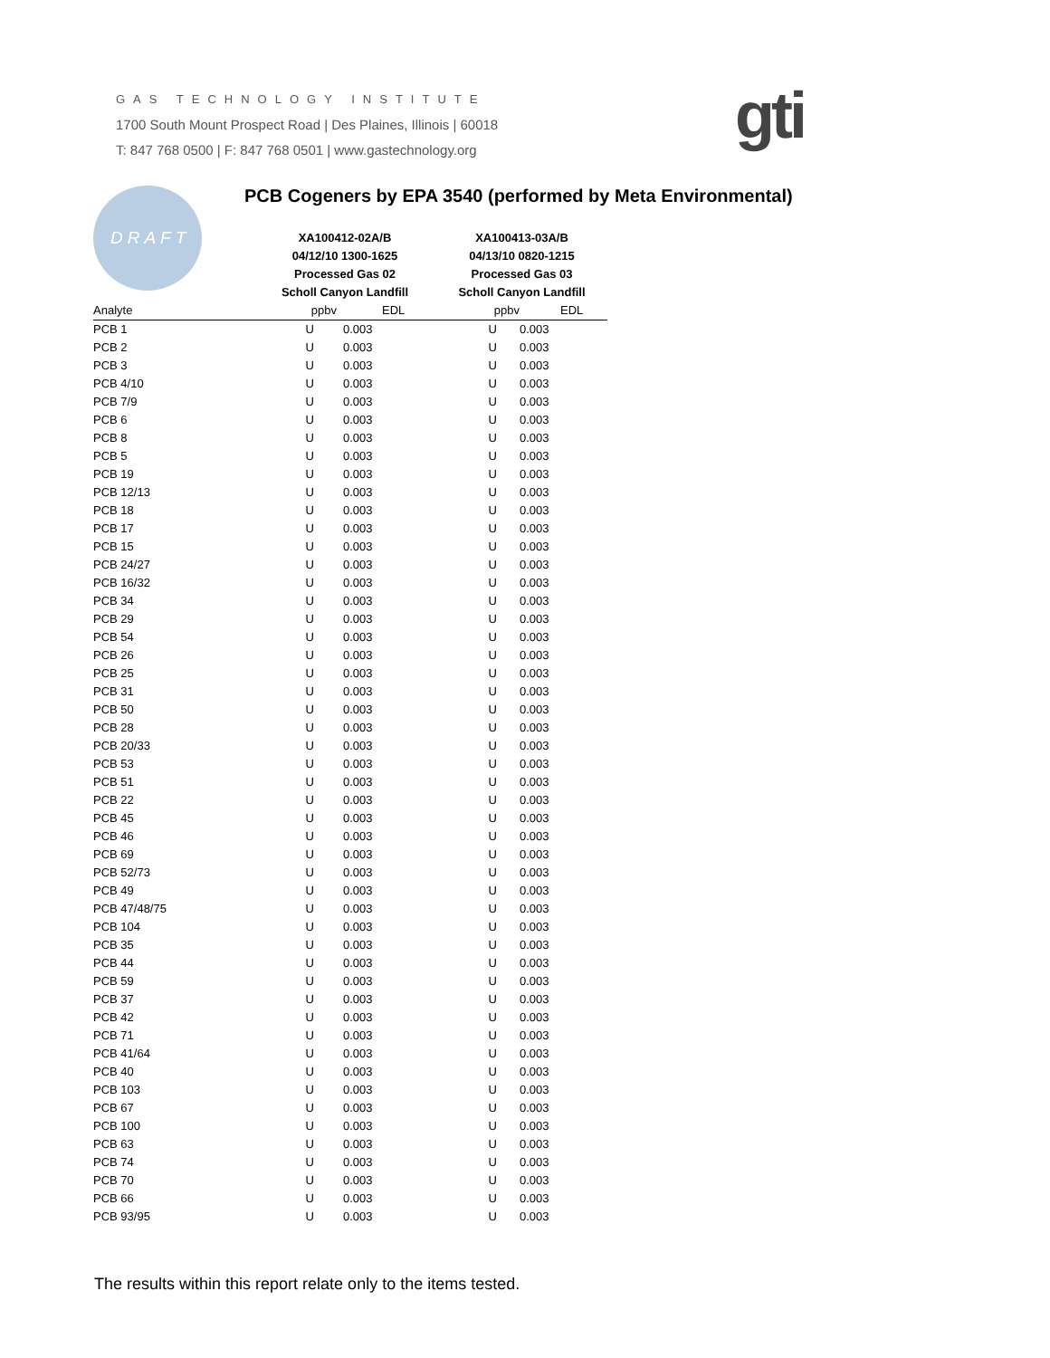GAS TECHNOLOGY INSTITUTE
1700 South Mount Prospect Road | Des Plaines, Illinois | 60018
T: 847 768 0500 | F: 847 768 0501 | www.gastechnology.org
gti
DRAFT
PCB Cogeners by EPA 3540 (performed by Meta Environmental)
| | XA100412-02A/B | | XA100413-03A/B | |
| --- | --- | --- | --- | --- |
| | 04/12/10 1300-1625 | | 04/13/10 0820-1215 | |
| | Processed Gas 02 | | Processed Gas 03 | |
| | Scholl Canyon Landfill | | Scholl Canyon Landfill | |
| Analyte | ppbv | EDL | ppbv | EDL |
| PCB 1 | U | 0.003 | U | 0.003 |
| PCB 2 | U | 0.003 | U | 0.003 |
| PCB 3 | U | 0.003 | U | 0.003 |
| PCB 4/10 | U | 0.003 | U | 0.003 |
| PCB 7/9 | U | 0.003 | U | 0.003 |
| PCB 6 | U | 0.003 | U | 0.003 |
| PCB 8 | U | 0.003 | U | 0.003 |
| PCB 5 | U | 0.003 | U | 0.003 |
| PCB 19 | U | 0.003 | U | 0.003 |
| PCB 12/13 | U | 0.003 | U | 0.003 |
| PCB 18 | U | 0.003 | U | 0.003 |
| PCB 17 | U | 0.003 | U | 0.003 |
| PCB 15 | U | 0.003 | U | 0.003 |
| PCB 24/27 | U | 0.003 | U | 0.003 |
| PCB 16/32 | U | 0.003 | U | 0.003 |
| PCB 34 | U | 0.003 | U | 0.003 |
| PCB 29 | U | 0.003 | U | 0.003 |
| PCB 54 | U | 0.003 | U | 0.003 |
| PCB 26 | U | 0.003 | U | 0.003 |
| PCB 25 | U | 0.003 | U | 0.003 |
| PCB 31 | U | 0.003 | U | 0.003 |
| PCB 50 | U | 0.003 | U | 0.003 |
| PCB 28 | U | 0.003 | U | 0.003 |
| PCB 20/33 | U | 0.003 | U | 0.003 |
| PCB 53 | U | 0.003 | U | 0.003 |
| PCB 51 | U | 0.003 | U | 0.003 |
| PCB 22 | U | 0.003 | U | 0.003 |
| PCB 45 | U | 0.003 | U | 0.003 |
| PCB 46 | U | 0.003 | U | 0.003 |
| PCB 69 | U | 0.003 | U | 0.003 |
| PCB 52/73 | U | 0.003 | U | 0.003 |
| PCB 49 | U | 0.003 | U | 0.003 |
| PCB 47/48/75 | U | 0.003 | U | 0.003 |
| PCB 104 | U | 0.003 | U | 0.003 |
| PCB 35 | U | 0.003 | U | 0.003 |
| PCB 44 | U | 0.003 | U | 0.003 |
| PCB 59 | U | 0.003 | U | 0.003 |
| PCB 37 | U | 0.003 | U | 0.003 |
| PCB 42 | U | 0.003 | U | 0.003 |
| PCB 71 | U | 0.003 | U | 0.003 |
| PCB 41/64 | U | 0.003 | U | 0.003 |
| PCB 40 | U | 0.003 | U | 0.003 |
| PCB 103 | U | 0.003 | U | 0.003 |
| PCB 67 | U | 0.003 | U | 0.003 |
| PCB 100 | U | 0.003 | U | 0.003 |
| PCB 63 | U | 0.003 | U | 0.003 |
| PCB 74 | U | 0.003 | U | 0.003 |
| PCB 70 | U | 0.003 | U | 0.003 |
| PCB 66 | U | 0.003 | U | 0.003 |
| PCB 93/95 | U | 0.003 | U | 0.003 |
The results within this report relate only to the items tested.